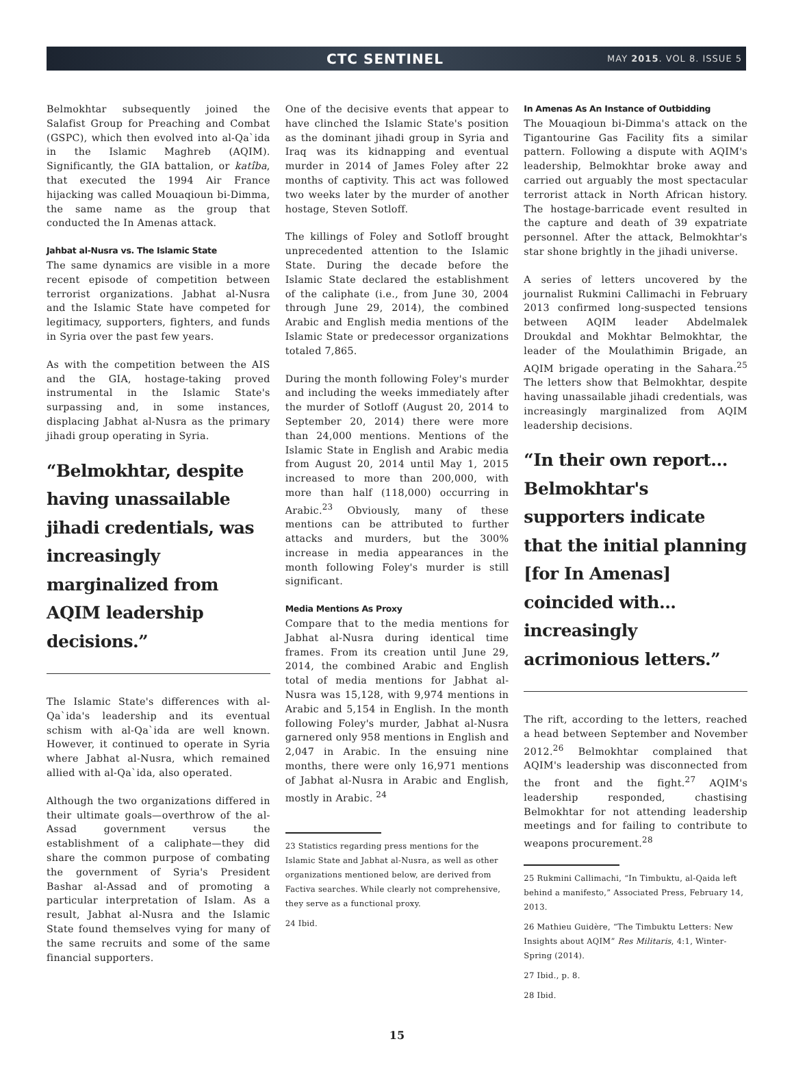CTC SENTINEL MAY 2015. VOL 8. ISSUE 5
Belmokhtar subsequently joined the Salafist Group for Preaching and Combat (GSPC), which then evolved into al-Qa`ida in the Islamic Maghreb (AQIM). Significantly, the GIA battalion, or katîba, that executed the 1994 Air France hijacking was called Mouaqioun bi-Dimma, the same name as the group that conducted the In Amenas attack.
Jahbat al-Nusra vs. The Islamic State
The same dynamics are visible in a more recent episode of competition between terrorist organizations. Jabhat al-Nusra and the Islamic State have competed for legitimacy, supporters, fighters, and funds in Syria over the past few years.
As with the competition between the AIS and the GIA, hostage-taking proved instrumental in the Islamic State's surpassing and, in some instances, displacing Jabhat al-Nusra as the primary jihadi group operating in Syria.
“Belmokhtar, despite having unassailable jihadi credentials, was increasingly marginalized from AQIM leadership decisions.”
The Islamic State's differences with al-Qa`ida's leadership and its eventual schism with al-Qa`ida are well known. However, it continued to operate in Syria where Jabhat al-Nusra, which remained allied with al-Qa`ida, also operated.
Although the two organizations differed in their ultimate goals—overthrow of the al-Assad government versus the establishment of a caliphate—they did share the common purpose of combating the government of Syria's President Bashar al-Assad and of promoting a particular interpretation of Islam. As a result, Jabhat al-Nusra and the Islamic State found themselves vying for many of the same recruits and some of the same financial supporters.
One of the decisive events that appear to have clinched the Islamic State's position as the dominant jihadi group in Syria and Iraq was its kidnapping and eventual murder in 2014 of James Foley after 22 months of captivity. This act was followed two weeks later by the murder of another hostage, Steven Sotloff.
The killings of Foley and Sotloff brought unprecedented attention to the Islamic State. During the decade before the Islamic State declared the establishment of the caliphate (i.e., from June 30, 2004 through June 29, 2014), the combined Arabic and English media mentions of the Islamic State or predecessor organizations totaled 7,865.
During the month following Foley's murder and including the weeks immediately after the murder of Sotloff (August 20, 2014 to September 20, 2014) there were more than 24,000 mentions. Mentions of the Islamic State in English and Arabic media from August 20, 2014 until May 1, 2015 increased to more than 200,000, with more than half (118,000) occurring in Arabic.<sup>23</sup> Obviously, many of these mentions can be attributed to further attacks and murders, but the 300% increase in media appearances in the month following Foley's murder is still significant.
Media Mentions As Proxy
Compare that to the media mentions for Jabhat al-Nusra during identical time frames. From its creation until June 29, 2014, the combined Arabic and English total of media mentions for Jabhat al-Nusra was 15,128, with 9,974 mentions in Arabic and 5,154 in English. In the month following Foley's murder, Jabhat al-Nusra garnered only 958 mentions in English and 2,047 in Arabic. In the ensuing nine months, there were only 16,971 mentions of Jabhat al-Nusra in Arabic and English, mostly in Arabic. <sup>24</sup>
23 Statistics regarding press mentions for the Islamic State and Jabhat al-Nusra, as well as other organizations mentioned below, are derived from Factiva searches. While clearly not comprehensive, they serve as a functional proxy.
24 Ibid.
In Amenas As An Instance of Outbidding
The Mouaqioun bi-Dimma's attack on the Tigantourine Gas Facility fits a similar pattern. Following a dispute with AQIM's leadership, Belmokhtar broke away and carried out arguably the most spectacular terrorist attack in North African history. The hostage-barricade event resulted in the capture and death of 39 expatriate personnel. After the attack, Belmokhtar's star shone brightly in the jihadi universe.
A series of letters uncovered by the journalist Rukmini Callimachi in February 2013 confirmed long-suspected tensions between AQIM leader Abdelmalek Droukdal and Mokhtar Belmokhtar, the leader of the Moulathimin Brigade, an AQIM brigade operating in the Sahara.<sup>25</sup> The letters show that Belmokhtar, despite having unassailable jihadi credentials, was increasingly marginalized from AQIM leadership decisions.
“In their own report... Belmokhtar's supporters indicate that the initial planning [for In Amenas] coincided with... increasingly acrimonious letters.”
The rift, according to the letters, reached a head between September and November 2012.<sup>26</sup> Belmokhtar complained that AQIM's leadership was disconnected from the front and the fight.<sup>27</sup> AQIM's leadership responded, chastising Belmokhtar for not attending leadership meetings and for failing to contribute to weapons procurement.<sup>28</sup>
25 Rukmini Callimachi, “In Timbuktu, al-Qaida left behind a manifesto,” Associated Press, February 14, 2013.
26 Mathieu Guidère, “The Timbuktu Letters: New Insights about AQIM” Res Militaris, 4:1, Winter-Spring (2014).
27 Ibid., p. 8.
28 Ibid.
15